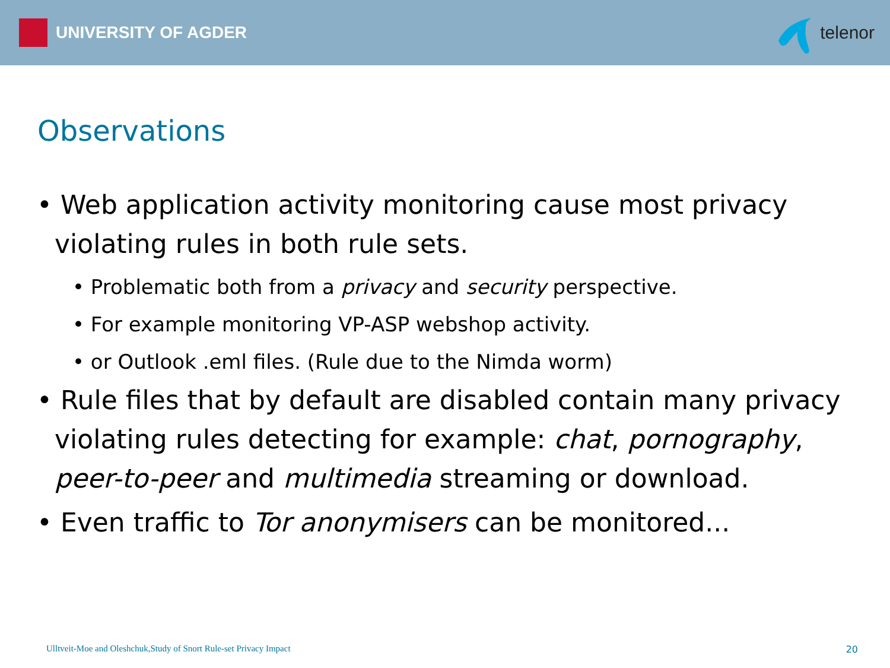UNIVERSITY OF AGDER telenor
Observations
• Web application activity monitoring cause most privacy violating rules in both rule sets.
• Problematic both from a privacy and security perspective.
• For example monitoring VP-ASP webshop activity.
• or Outlook .eml files. (Rule due to the Nimda worm)
• Rule files that by default are disabled contain many privacy violating rules detecting for example: chat, pornography, peer-to-peer and multimedia streaming or download.
• Even traffic to Tor anonymisers can be monitored...
Ulltveit-Moe and Oleshchuk,Study of Snort Rule-set Privacy Impact
20